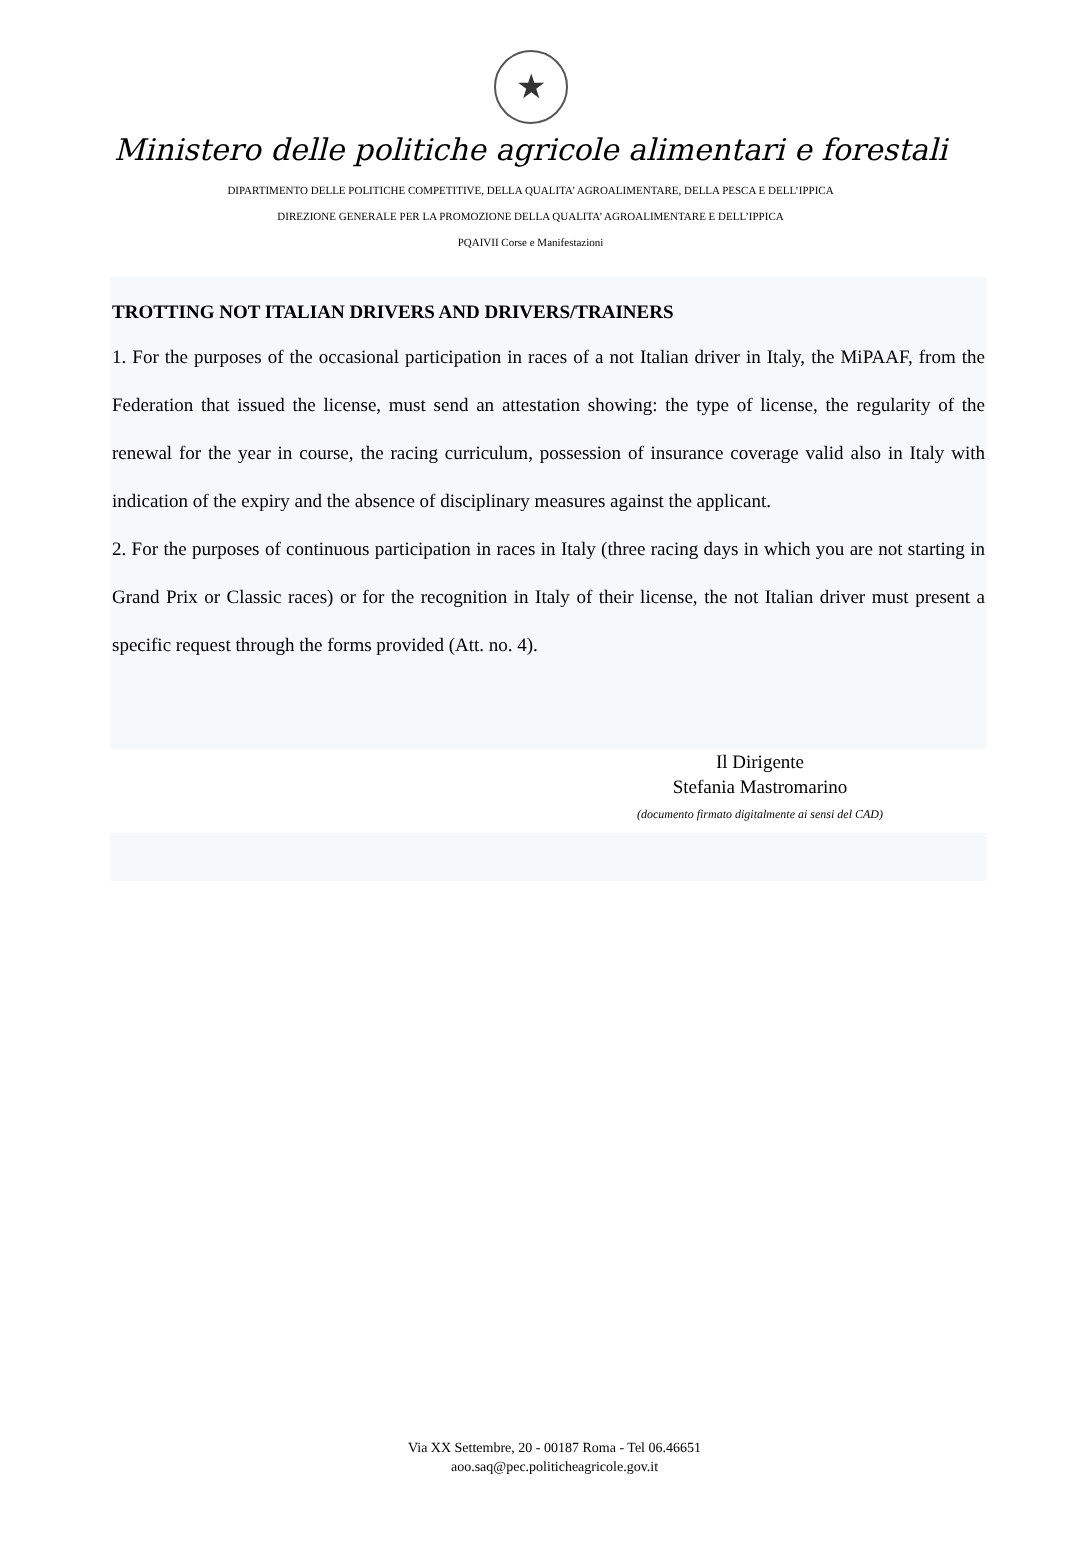★
Ministero delle politiche agricole alimentari e forestali
DIPARTIMENTO DELLE POLITICHE COMPETITIVE, DELLA QUALITA’ AGROALIMENTARE, DELLA PESCA E DELL’IPPICA
DIREZIONE GENERALE PER LA PROMOZIONE DELLA QUALITA’ AGROALIMENTARE E DELL’IPPICA
PQAIVII Corse e Manifestazioni
TROTTING NOT ITALIAN DRIVERS AND DRIVERS/TRAINERS
1. For the purposes of the occasional participation in races of a not Italian driver in Italy, the MiPAAF, from the Federation that issued the license, must send an attestation showing: the type of license, the regularity of the renewal for the year in course, the racing curriculum, possession of insurance coverage valid also in Italy with indication of the expiry and the absence of disciplinary measures against the applicant.
2. For the purposes of continuous participation in races in Italy (three racing days in which you are not starting in Grand Prix or Classic races) or for the recognition in Italy of their license, the not Italian driver must present a specific request through the forms provided (Att. no. 4).
Il Dirigente
Stefania Mastromarino
(documento firmato digitalmente ai sensi del CAD)
Via XX Settembre, 20 - 00187 Roma - Tel 06.46651
aoo.saq@pec.politicheagricole.gov.it